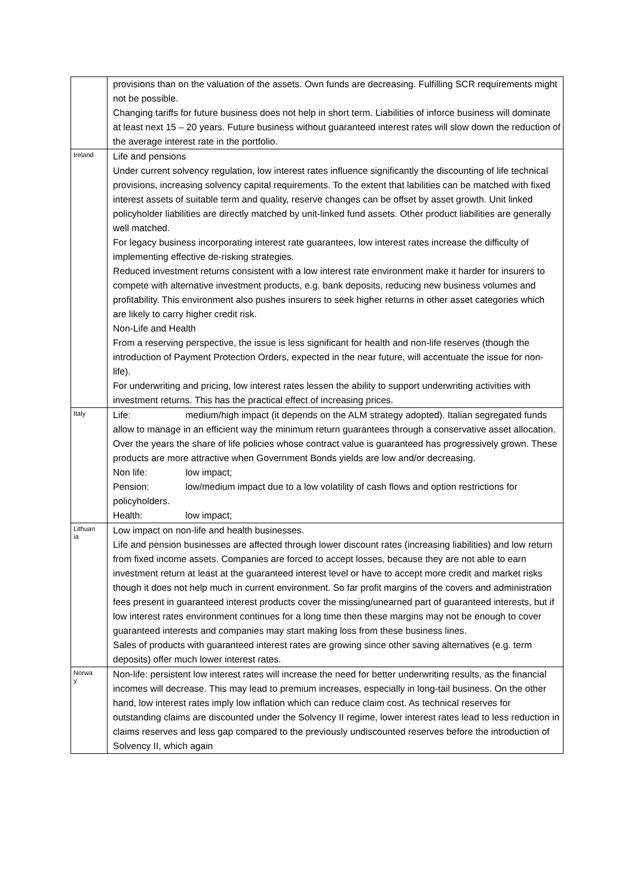| | provisions than on the valuation of the assets. Own funds are decreasing. Fulfilling SCR requirements might not be possible. Changing tariffs for future business does not help in short term. Liabilities of inforce business will dominate at least next 15 – 20 years. Future business without guaranteed interest rates will slow down the reduction of the average interest rate in the portfolio. |
| Ireland | Life and pensions Under current solvency regulation, low interest rates influence significantly the discounting of life technical provisions, increasing solvency capital requirements. To the extent that labilities can be matched with fixed interest assets of suitable term and quality, reserve changes can be offset by asset growth. Unit linked policyholder liabilities are directly matched by unit-linked fund assets. Other product liabilities are generally well matched. For legacy business incorporating interest rate guarantees, low interest rates increase the difficulty of implementing effective de-risking strategies. Reduced investment returns consistent with a low interest rate environment make it harder for insurers to compete with alternative investment products, e.g. bank deposits, reducing new business volumes and profitability. This environment also pushes insurers to seek higher returns in other asset categories which are likely to carry higher credit risk. Non-Life and Health From a reserving perspective, the issue is less significant for health and non-life reserves (though the introduction of Payment Protection Orders, expected in the near future, will accentuate the issue for non-life). For underwriting and pricing, low interest rates lessen the ability to support underwriting activities with investment returns. This has the practical effect of increasing prices. |
| Italy | Life: medium/high impact (it depends on the ALM strategy adopted). Italian segregated funds allow to manage in an efficient way the minimum return guarantees through a conservative asset allocation. Over the years the share of life policies whose contract value is guaranteed has progressively grown. These products are more attractive when Government Bonds yields are low and/or decreasing. Non life: low impact; Pension: low/medium impact due to a low volatility of cash flows and option restrictions for policyholders. Health: low impact; |
| Lithuan ia | Low impact on non-life and health businesses. Life and pension businesses are affected through lower discount rates (increasing liabilities) and low return from fixed income assets. Companies are forced to accept losses, because they are not able to earn investment return at least at the guaranteed interest level or have to accept more credit and market risks though it does not help much in current environment. So far profit margins of the covers and administration fees present in guaranteed interest products cover the missing/unearned part of guaranteed interests, but if low interest rates environment continues for a long time then these margins may not be enough to cover guaranteed interests and companies may start making loss from these business lines. Sales of products with guaranteed interest rates are growing since other saving alternatives (e.g. term deposits) offer much lower interest rates. |
| Norwa y | Non-life: persistent low interest rates will increase the need for better underwriting results, as the financial incomes will decrease. This may lead to premium increases, especially in long-tail business. On the other hand, low interest rates imply low inflation which can reduce claim cost. As technical reserves for outstanding claims are discounted under the Solvency II regime, lower interest rates lead to less reduction in claims reserves and less gap compared to the previously undiscounted reserves before the introduction of Solvency II, which again |